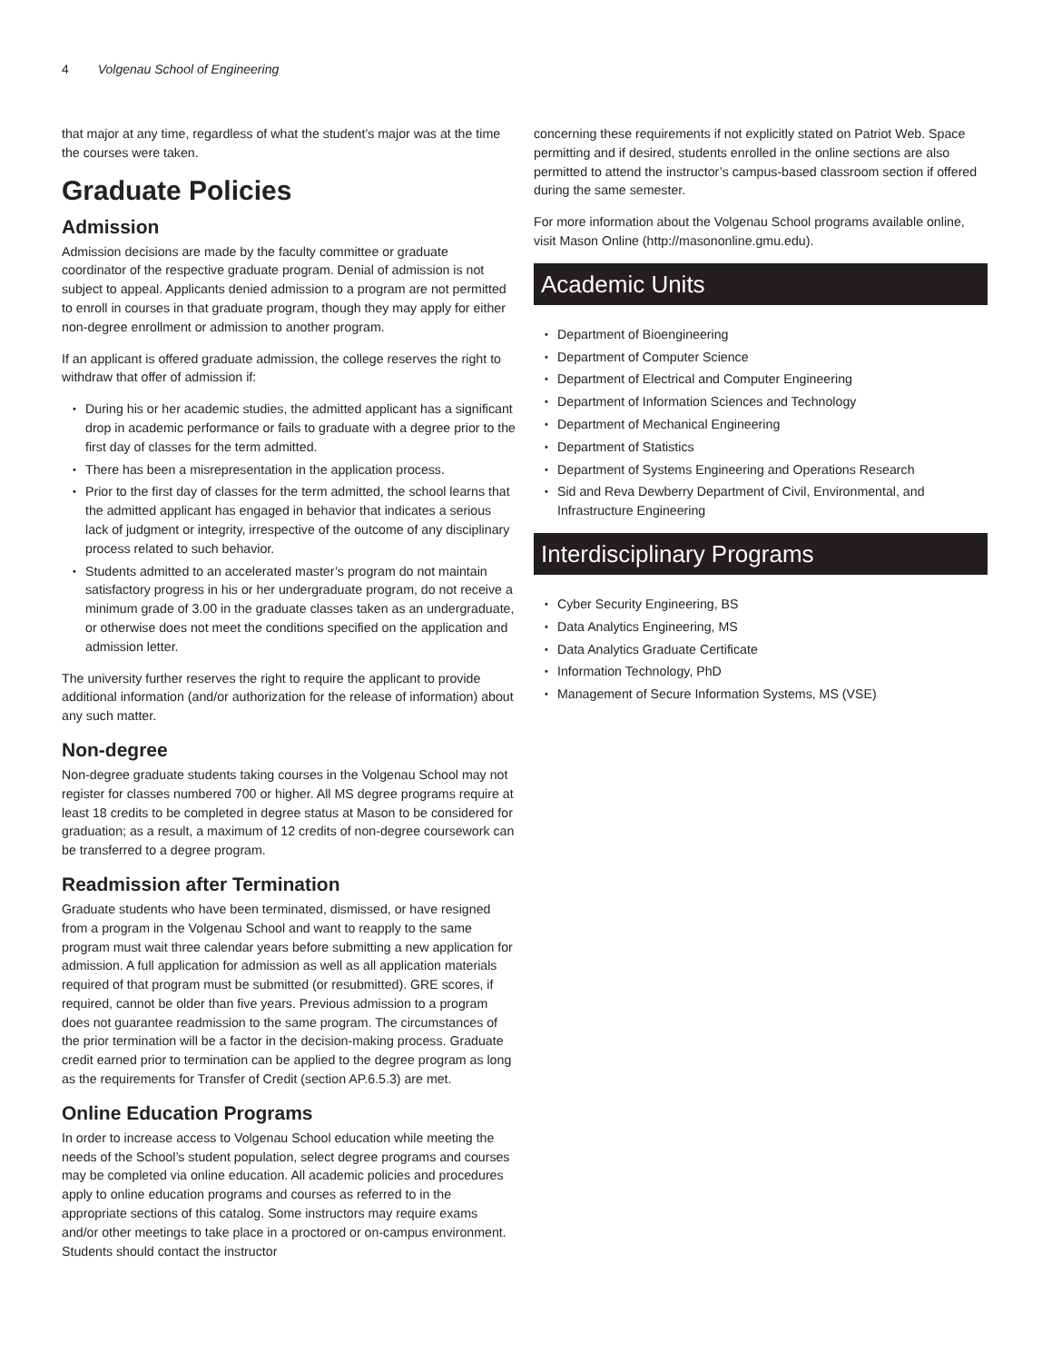4 Volgenau School of Engineering
that major at any time, regardless of what the student’s major was at the time the courses were taken.
Graduate Policies
Admission
Admission decisions are made by the faculty committee or graduate coordinator of the respective graduate program. Denial of admission is not subject to appeal. Applicants denied admission to a program are not permitted to enroll in courses in that graduate program, though they may apply for either non-degree enrollment or admission to another program.
If an applicant is offered graduate admission, the college reserves the right to withdraw that offer of admission if:
During his or her academic studies, the admitted applicant has a significant drop in academic performance or fails to graduate with a degree prior to the first day of classes for the term admitted.
There has been a misrepresentation in the application process.
Prior to the first day of classes for the term admitted, the school learns that the admitted applicant has engaged in behavior that indicates a serious lack of judgment or integrity, irrespective of the outcome of any disciplinary process related to such behavior.
Students admitted to an accelerated master’s program do not maintain satisfactory progress in his or her undergraduate program, do not receive a minimum grade of 3.00 in the graduate classes taken as an undergraduate, or otherwise does not meet the conditions specified on the application and admission letter.
The university further reserves the right to require the applicant to provide additional information (and/or authorization for the release of information) about any such matter.
Non-degree
Non-degree graduate students taking courses in the Volgenau School may not register for classes numbered 700 or higher. All MS degree programs require at least 18 credits to be completed in degree status at Mason to be considered for graduation; as a result, a maximum of 12 credits of non-degree coursework can be transferred to a degree program.
Readmission after Termination
Graduate students who have been terminated, dismissed, or have resigned from a program in the Volgenau School and want to reapply to the same program must wait three calendar years before submitting a new application for admission. A full application for admission as well as all application materials required of that program must be submitted (or resubmitted). GRE scores, if required, cannot be older than five years. Previous admission to a program does not guarantee readmission to the same program. The circumstances of the prior termination will be a factor in the decision-making process. Graduate credit earned prior to termination can be applied to the degree program as long as the requirements for Transfer of Credit (section AP.6.5.3) are met.
Online Education Programs
In order to increase access to Volgenau School education while meeting the needs of the School’s student population, select degree programs and courses may be completed via online education. All academic policies and procedures apply to online education programs and courses as referred to in the appropriate sections of this catalog. Some instructors may require exams and/or other meetings to take place in a proctored or on-campus environment. Students should contact the instructor
concerning these requirements if not explicitly stated on Patriot Web. Space permitting and if desired, students enrolled in the online sections are also permitted to attend the instructor’s campus-based classroom section if offered during the same semester.
For more information about the Volgenau School programs available online, visit Mason Online (http://masononline.gmu.edu).
Academic Units
Department of Bioengineering
Department of Computer Science
Department of Electrical and Computer Engineering
Department of Information Sciences and Technology
Department of Mechanical Engineering
Department of Statistics
Department of Systems Engineering and Operations Research
Sid and Reva Dewberry Department of Civil, Environmental, and Infrastructure Engineering
Interdisciplinary Programs
Cyber Security Engineering, BS
Data Analytics Engineering, MS
Data Analytics Graduate Certificate
Information Technology, PhD
Management of Secure Information Systems, MS (VSE)